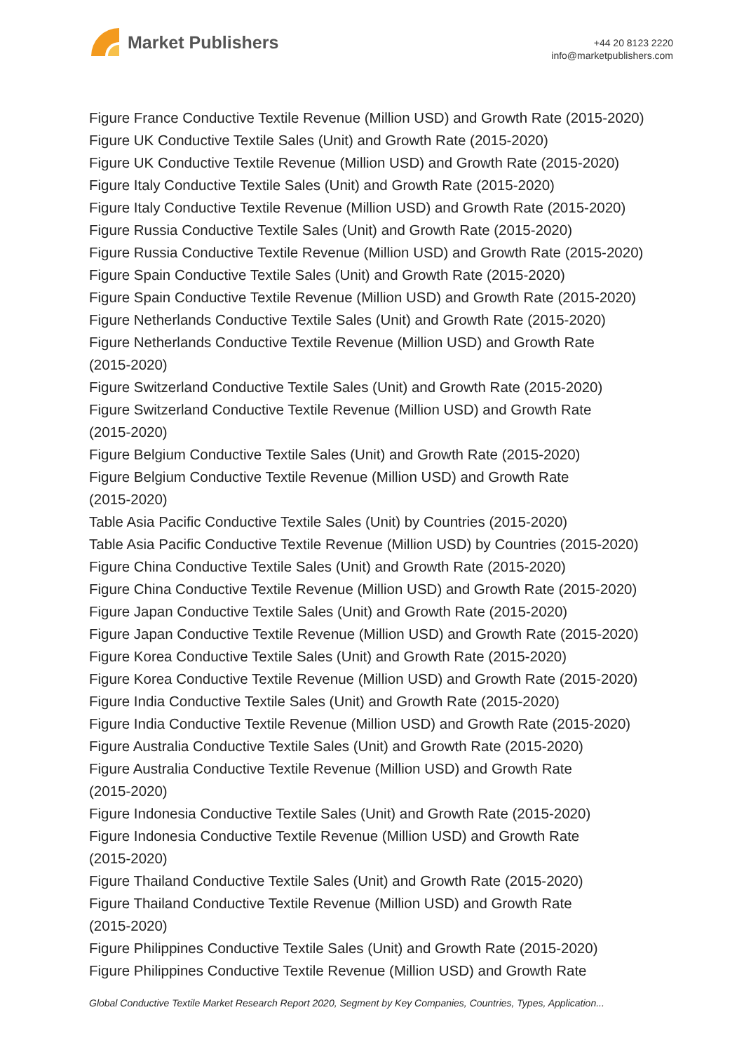Market Publishers
+44 20 8123 2220
info@marketpublishers.com
Figure France Conductive Textile Revenue (Million USD) and Growth Rate (2015-2020)
Figure UK Conductive Textile Sales (Unit) and Growth Rate (2015-2020)
Figure UK Conductive Textile Revenue (Million USD) and Growth Rate (2015-2020)
Figure Italy Conductive Textile Sales (Unit) and Growth Rate (2015-2020)
Figure Italy Conductive Textile Revenue (Million USD) and Growth Rate (2015-2020)
Figure Russia Conductive Textile Sales (Unit) and Growth Rate (2015-2020)
Figure Russia Conductive Textile Revenue (Million USD) and Growth Rate (2015-2020)
Figure Spain Conductive Textile Sales (Unit) and Growth Rate (2015-2020)
Figure Spain Conductive Textile Revenue (Million USD) and Growth Rate (2015-2020)
Figure Netherlands Conductive Textile Sales (Unit) and Growth Rate (2015-2020)
Figure Netherlands Conductive Textile Revenue (Million USD) and Growth Rate
(2015-2020)
Figure Switzerland Conductive Textile Sales (Unit) and Growth Rate (2015-2020)
Figure Switzerland Conductive Textile Revenue (Million USD) and Growth Rate
(2015-2020)
Figure Belgium Conductive Textile Sales (Unit) and Growth Rate (2015-2020)
Figure Belgium Conductive Textile Revenue (Million USD) and Growth Rate
(2015-2020)
Table Asia Pacific Conductive Textile Sales (Unit) by Countries (2015-2020)
Table Asia Pacific Conductive Textile Revenue (Million USD) by Countries (2015-2020)
Figure China Conductive Textile Sales (Unit) and Growth Rate (2015-2020)
Figure China Conductive Textile Revenue (Million USD) and Growth Rate (2015-2020)
Figure Japan Conductive Textile Sales (Unit) and Growth Rate (2015-2020)
Figure Japan Conductive Textile Revenue (Million USD) and Growth Rate (2015-2020)
Figure Korea Conductive Textile Sales (Unit) and Growth Rate (2015-2020)
Figure Korea Conductive Textile Revenue (Million USD) and Growth Rate (2015-2020)
Figure India Conductive Textile Sales (Unit) and Growth Rate (2015-2020)
Figure India Conductive Textile Revenue (Million USD) and Growth Rate (2015-2020)
Figure Australia Conductive Textile Sales (Unit) and Growth Rate (2015-2020)
Figure Australia Conductive Textile Revenue (Million USD) and Growth Rate
(2015-2020)
Figure Indonesia Conductive Textile Sales (Unit) and Growth Rate (2015-2020)
Figure Indonesia Conductive Textile Revenue (Million USD) and Growth Rate
(2015-2020)
Figure Thailand Conductive Textile Sales (Unit) and Growth Rate (2015-2020)
Figure Thailand Conductive Textile Revenue (Million USD) and Growth Rate
(2015-2020)
Figure Philippines Conductive Textile Sales (Unit) and Growth Rate (2015-2020)
Figure Philippines Conductive Textile Revenue (Million USD) and Growth Rate
Global Conductive Textile Market Research Report 2020, Segment by Key Companies, Countries, Types, Application...